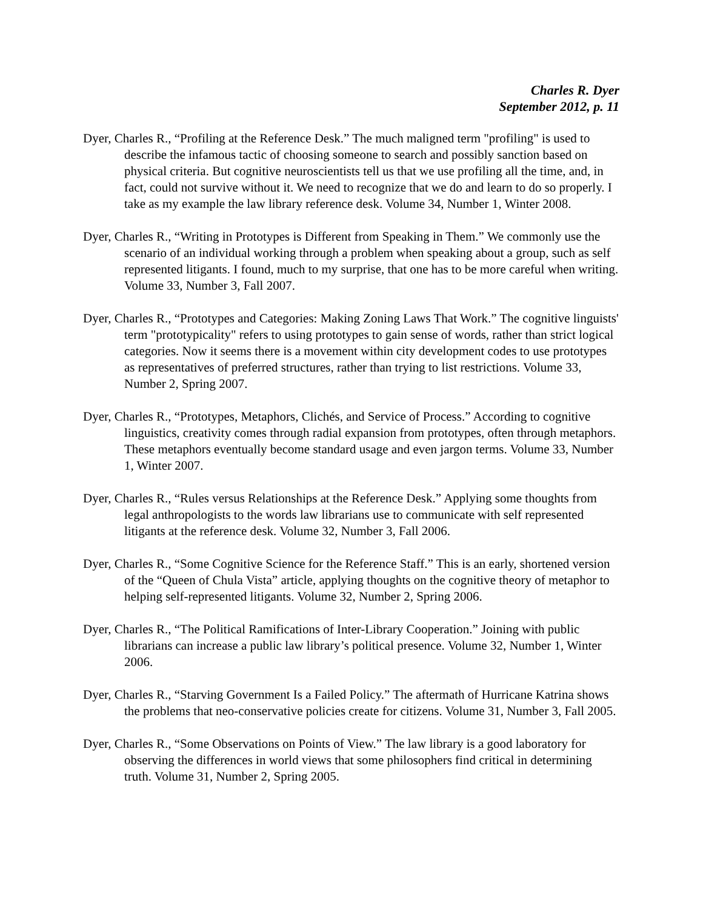Charles R. Dyer
September 2012, p. 11
Dyer, Charles R., “Profiling at the Reference Desk.” The much maligned term "profiling" is used to describe the infamous tactic of choosing someone to search and possibly sanction based on physical criteria. But cognitive neuroscientists tell us that we use profiling all the time, and, in fact, could not survive without it. We need to recognize that we do and learn to do so properly. I take as my example the law library reference desk. Volume 34, Number 1, Winter 2008.
Dyer, Charles R., “Writing in Prototypes is Different from Speaking in Them.” We commonly use the scenario of an individual working through a problem when speaking about a group, such as self represented litigants. I found, much to my surprise, that one has to be more careful when writing. Volume 33, Number 3, Fall 2007.
Dyer, Charles R., “Prototypes and Categories: Making Zoning Laws That Work.” The cognitive linguists' term "prototypicality" refers to using prototypes to gain sense of words, rather than strict logical categories. Now it seems there is a movement within city development codes to use prototypes as representatives of preferred structures, rather than trying to list restrictions. Volume 33, Number 2, Spring 2007.
Dyer, Charles R., “Prototypes, Metaphors, Clichés, and Service of Process.” According to cognitive linguistics, creativity comes through radial expansion from prototypes, often through metaphors. These metaphors eventually become standard usage and even jargon terms. Volume 33, Number 1, Winter 2007.
Dyer, Charles R., “Rules versus Relationships at the Reference Desk.” Applying some thoughts from legal anthropologists to the words law librarians use to communicate with self represented litigants at the reference desk. Volume 32, Number 3, Fall 2006.
Dyer, Charles R., “Some Cognitive Science for the Reference Staff.” This is an early, shortened version of the “Queen of Chula Vista” article, applying thoughts on the cognitive theory of metaphor to helping self-represented litigants. Volume 32, Number 2, Spring 2006.
Dyer, Charles R., “The Political Ramifications of Inter-Library Cooperation.” Joining with public librarians can increase a public law library’s political presence. Volume 32, Number 1, Winter 2006.
Dyer, Charles R., “Starving Government Is a Failed Policy.” The aftermath of Hurricane Katrina shows the problems that neo-conservative policies create for citizens. Volume 31, Number 3, Fall 2005.
Dyer, Charles R., “Some Observations on Points of View.” The law library is a good laboratory for observing the differences in world views that some philosophers find critical in determining truth. Volume 31, Number 2, Spring 2005.